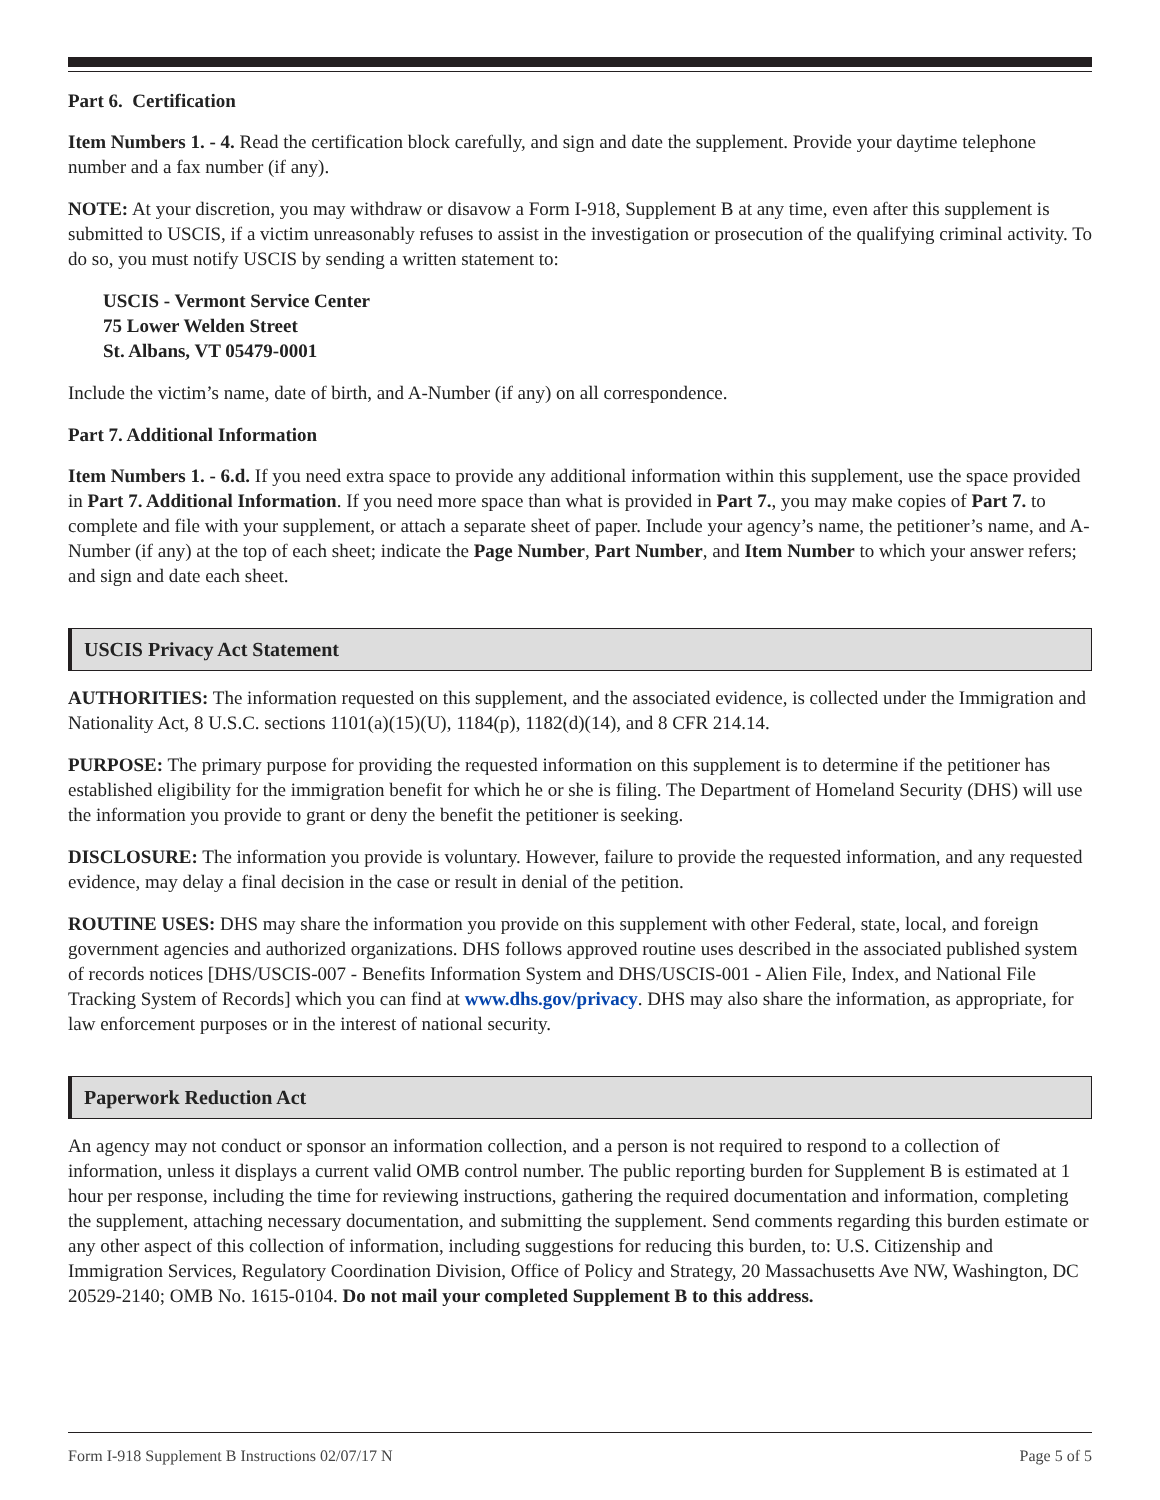Part 6. Certification
Item Numbers 1. - 4. Read the certification block carefully, and sign and date the supplement. Provide your daytime telephone number and a fax number (if any).
NOTE: At your discretion, you may withdraw or disavow a Form I-918, Supplement B at any time, even after this supplement is submitted to USCIS, if a victim unreasonably refuses to assist in the investigation or prosecution of the qualifying criminal activity. To do so, you must notify USCIS by sending a written statement to:
USCIS - Vermont Service Center
75 Lower Welden Street
St. Albans, VT 05479-0001
Include the victim’s name, date of birth, and A-Number (if any) on all correspondence.
Part 7. Additional Information
Item Numbers 1. - 6.d. If you need extra space to provide any additional information within this supplement, use the space provided in Part 7. Additional Information. If you need more space than what is provided in Part 7., you may make copies of Part 7. to complete and file with your supplement, or attach a separate sheet of paper. Include your agency’s name, the petitioner’s name, and A-Number (if any) at the top of each sheet; indicate the Page Number, Part Number, and Item Number to which your answer refers; and sign and date each sheet.
USCIS Privacy Act Statement
AUTHORITIES: The information requested on this supplement, and the associated evidence, is collected under the Immigration and Nationality Act, 8 U.S.C. sections 1101(a)(15)(U), 1184(p), 1182(d)(14), and 8 CFR 214.14.
PURPOSE: The primary purpose for providing the requested information on this supplement is to determine if the petitioner has established eligibility for the immigration benefit for which he or she is filing. The Department of Homeland Security (DHS) will use the information you provide to grant or deny the benefit the petitioner is seeking.
DISCLOSURE: The information you provide is voluntary. However, failure to provide the requested information, and any requested evidence, may delay a final decision in the case or result in denial of the petition.
ROUTINE USES: DHS may share the information you provide on this supplement with other Federal, state, local, and foreign government agencies and authorized organizations. DHS follows approved routine uses described in the associated published system of records notices [DHS/USCIS-007 - Benefits Information System and DHS/USCIS-001 - Alien File, Index, and National File Tracking System of Records] which you can find at www.dhs.gov/privacy. DHS may also share the information, as appropriate, for law enforcement purposes or in the interest of national security.
Paperwork Reduction Act
An agency may not conduct or sponsor an information collection, and a person is not required to respond to a collection of information, unless it displays a current valid OMB control number. The public reporting burden for Supplement B is estimated at 1 hour per response, including the time for reviewing instructions, gathering the required documentation and information, completing the supplement, attaching necessary documentation, and submitting the supplement. Send comments regarding this burden estimate or any other aspect of this collection of information, including suggestions for reducing this burden, to: U.S. Citizenship and Immigration Services, Regulatory Coordination Division, Office of Policy and Strategy, 20 Massachusetts Ave NW, Washington, DC 20529-2140; OMB No. 1615-0104. Do not mail your completed Supplement B to this address.
Form I-918 Supplement B Instructions 02/07/17 N Page 5 of 5